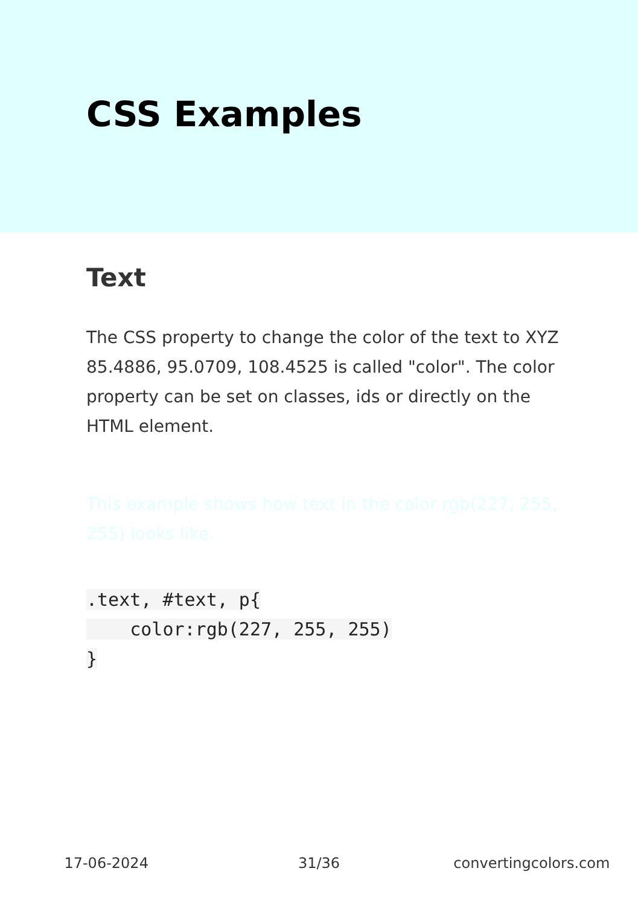CSS Examples
Text
The CSS property to change the color of the text to XYZ 85.4886, 95.0709, 108.4525 is called "color". The color property can be set on classes, ids or directly on the HTML element.
This example shows how text in the color rgb(227, 255, 255) looks like.
.text, #text, p{
    color:rgb(227, 255, 255)
}
17-06-2024 31/36 convertingcolors.com